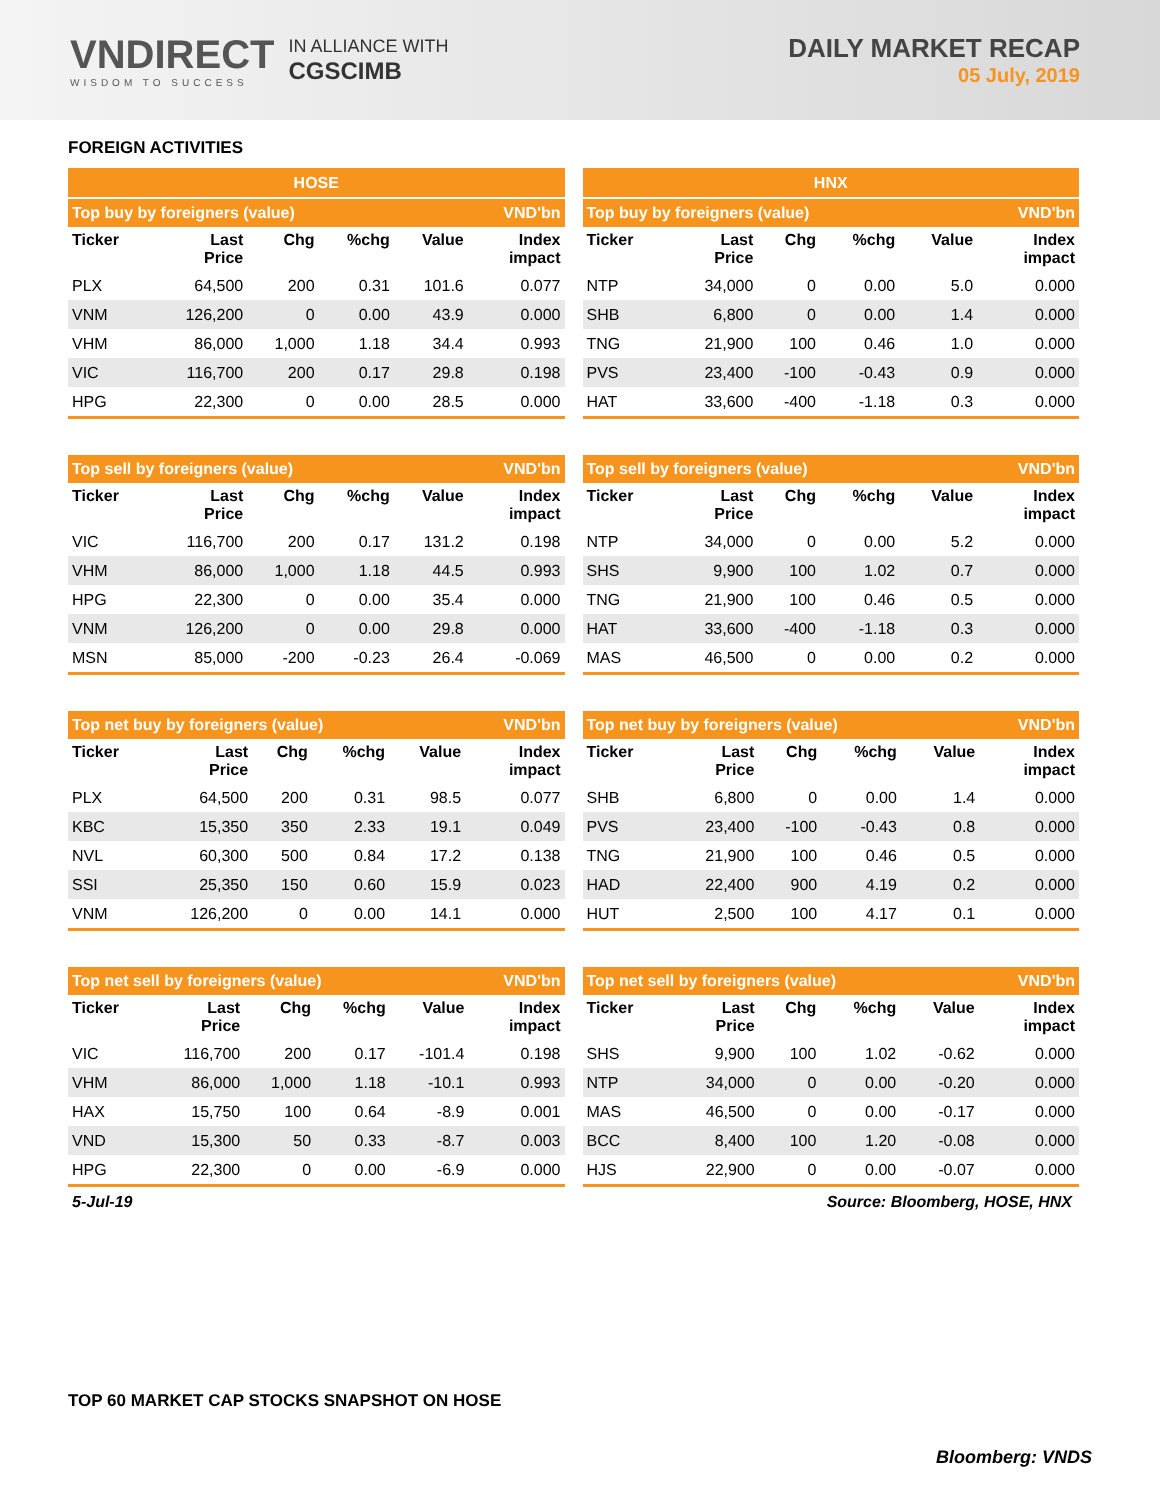VNDIRECT
WISDOM TO SUCCESS
IN ALLIANCE WITH
CGSCIMB
DAILY MARKET RECAP
05 July, 2019
FOREIGN ACTIVITIES
| HOSE | | | | | |
| Top buy by foreigners (value) | | | | | VND'bn |
| Ticker | Last Price | Chg | %chg | Value | Index impact |
| PLX | 64,500 | 200 | 0.31 | 101.6 | 0.077 |
| VNM | 126,200 | 0 | 0.00 | 43.9 | 0.000 |
| VHM | 86,000 | 1,000 | 1.18 | 34.4 | 0.993 |
| VIC | 116,700 | 200 | 0.17 | 29.8 | 0.198 |
| HPG | 22,300 | 0 | 0.00 | 28.5 | 0.000 |
| HNX | | | | | |
| Top buy by foreigners (value) | | | | | VND'bn |
| Ticker | Last Price | Chg | %chg | Value | Index impact |
| NTP | 34,000 | 0 | 0.00 | 5.0 | 0.000 |
| SHB | 6,800 | 0 | 0.00 | 1.4 | 0.000 |
| TNG | 21,900 | 100 | 0.46 | 1.0 | 0.000 |
| PVS | 23,400 | -100 | -0.43 | 0.9 | 0.000 |
| HAT | 33,600 | -400 | -1.18 | 0.3 | 0.000 |
| Top sell by foreigners (value) | | | | | VND'bn |
| Ticker | Last Price | Chg | %chg | Value | Index impact |
| VIC | 116,700 | 200 | 0.17 | 131.2 | 0.198 |
| VHM | 86,000 | 1,000 | 1.18 | 44.5 | 0.993 |
| HPG | 22,300 | 0 | 0.00 | 35.4 | 0.000 |
| VNM | 126,200 | 0 | 0.00 | 29.8 | 0.000 |
| MSN | 85,000 | -200 | -0.23 | 26.4 | -0.069 |
| Top sell by foreigners (value) | | | | | VND'bn |
| Ticker | Last Price | Chg | %chg | Value | Index impact |
| NTP | 34,000 | 0 | 0.00 | 5.2 | 0.000 |
| SHS | 9,900 | 100 | 1.02 | 0.7 | 0.000 |
| TNG | 21,900 | 100 | 0.46 | 0.5 | 0.000 |
| HAT | 33,600 | -400 | -1.18 | 0.3 | 0.000 |
| MAS | 46,500 | 0 | 0.00 | 0.2 | 0.000 |
| Top net buy by foreigners (value) | | | | | VND'bn |
| Ticker | Last Price | Chg | %chg | Value | Index impact |
| PLX | 64,500 | 200 | 0.31 | 98.5 | 0.077 |
| KBC | 15,350 | 350 | 2.33 | 19.1 | 0.049 |
| NVL | 60,300 | 500 | 0.84 | 17.2 | 0.138 |
| SSI | 25,350 | 150 | 0.60 | 15.9 | 0.023 |
| VNM | 126,200 | 0 | 0.00 | 14.1 | 0.000 |
| Top net buy by foreigners (value) | | | | | VND'bn |
| Ticker | Last Price | Chg | %chg | Value | Index impact |
| SHB | 6,800 | 0 | 0.00 | 1.4 | 0.000 |
| PVS | 23,400 | -100 | -0.43 | 0.8 | 0.000 |
| TNG | 21,900 | 100 | 0.46 | 0.5 | 0.000 |
| HAD | 22,400 | 900 | 4.19 | 0.2 | 0.000 |
| HUT | 2,500 | 100 | 4.17 | 0.1 | 0.000 |
| Top net sell by foreigners (value) | | | | | VND'bn |
| Ticker | Last Price | Chg | %chg | Value | Index impact |
| VIC | 116,700 | 200 | 0.17 | -101.4 | 0.198 |
| VHM | 86,000 | 1,000 | 1.18 | -10.1 | 0.993 |
| HAX | 15,750 | 100 | 0.64 | -8.9 | 0.001 |
| VND | 15,300 | 50 | 0.33 | -8.7 | 0.003 |
| HPG | 22,300 | 0 | 0.00 | -6.9 | 0.000 |
| Top net sell by foreigners (value) | | | | | VND'bn |
| Ticker | Last Price | Chg | %chg | Value | Index impact |
| SHS | 9,900 | 100 | 1.02 | -0.62 | 0.000 |
| NTP | 34,000 | 0 | 0.00 | -0.20 | 0.000 |
| MAS | 46,500 | 0 | 0.00 | -0.17 | 0.000 |
| BCC | 8,400 | 100 | 1.20 | -0.08 | 0.000 |
| HJS | 22,900 | 0 | 0.00 | -0.07 | 0.000 |
5-Jul-19 Source: Bloomberg, HOSE, HNX
TOP 60 MARKET CAP STOCKS SNAPSHOT ON HOSE
Bloomberg: VNDS